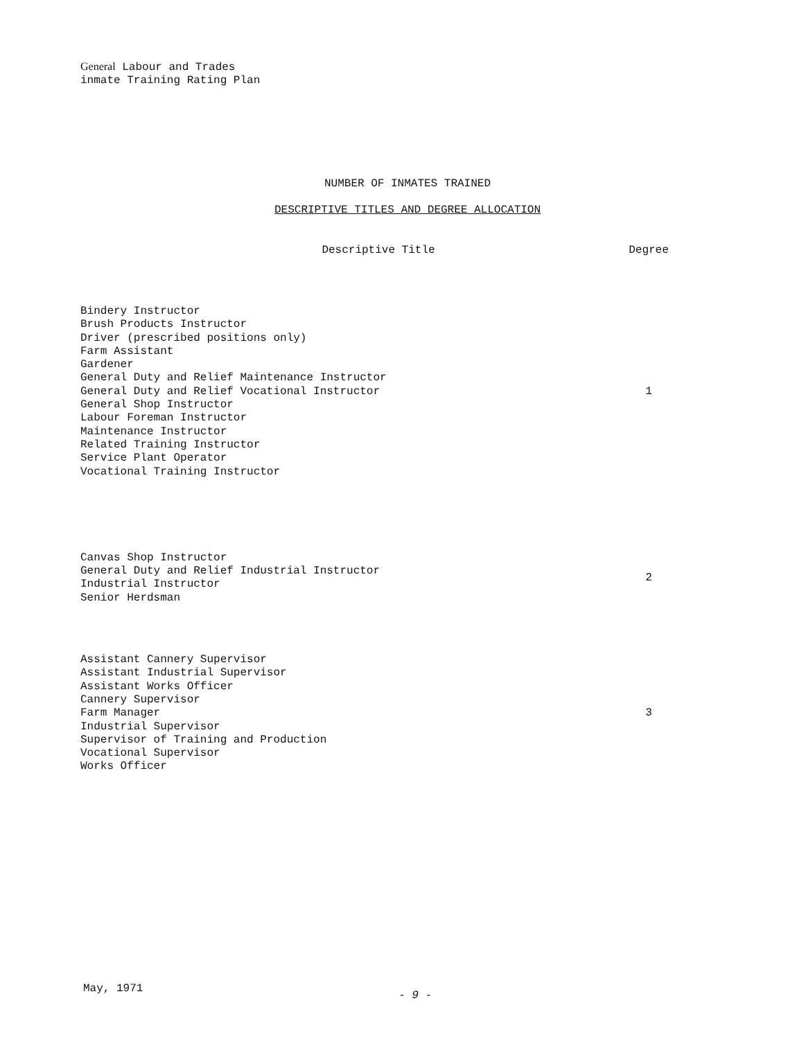General Labour and Trades
inmate Training Rating Plan
NUMBER OF INMATES TRAINED
DESCRIPTIVE TITLES AND DEGREE ALLOCATION
| Descriptive Title | Degree |
| --- | --- |
| Bindery Instructor Brush Products Instructor Driver (prescribed positions only) Farm Assistant Gardener General Duty and Relief Maintenance Instructor General Duty and Relief Vocational Instructor General Shop Instructor Labour Foreman Instructor Maintenance Instructor Related Training Instructor Service Plant Operator Vocational Training Instructor | 1 |
| Canvas Shop Instructor General Duty and Relief Industrial Instructor Industrial Instructor Senior Herdsman | 2 |
| Assistant Cannery Supervisor Assistant Industrial Supervisor Assistant Works Officer Cannery Supervisor Farm Manager Industrial Supervisor Supervisor of Training and Production Vocational Supervisor Works Officer | 3 |
May, 1971
- 9 -